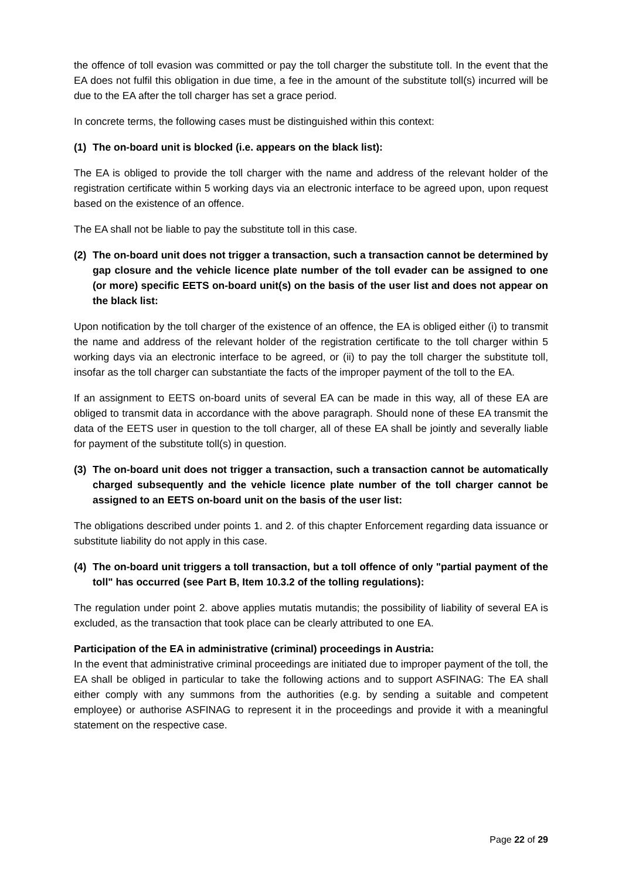the offence of toll evasion was committed or pay the toll charger the substitute toll. In the event that the EA does not fulfil this obligation in due time, a fee in the amount of the substitute toll(s) incurred will be due to the EA after the toll charger has set a grace period.
In concrete terms, the following cases must be distinguished within this context:
(1) The on-board unit is blocked (i.e. appears on the black list):
The EA is obliged to provide the toll charger with the name and address of the relevant holder of the registration certificate within 5 working days via an electronic interface to be agreed upon, upon request based on the existence of an offence.
The EA shall not be liable to pay the substitute toll in this case.
(2) The on-board unit does not trigger a transaction, such a transaction cannot be determined by gap closure and the vehicle licence plate number of the toll evader can be assigned to one (or more) specific EETS on-board unit(s) on the basis of the user list and does not appear on the black list:
Upon notification by the toll charger of the existence of an offence, the EA is obliged either (i) to transmit the name and address of the relevant holder of the registration certificate to the toll charger within 5 working days via an electronic interface to be agreed, or (ii) to pay the toll charger the substitute toll, insofar as the toll charger can substantiate the facts of the improper payment of the toll to the EA.
If an assignment to EETS on-board units of several EA can be made in this way, all of these EA are obliged to transmit data in accordance with the above paragraph. Should none of these EA transmit the data of the EETS user in question to the toll charger, all of these EA shall be jointly and severally liable for payment of the substitute toll(s) in question.
(3) The on-board unit does not trigger a transaction, such a transaction cannot be automatically charged subsequently and the vehicle licence plate number of the toll charger cannot be assigned to an EETS on-board unit on the basis of the user list:
The obligations described under points 1. and 2. of this chapter Enforcement regarding data issuance or substitute liability do not apply in this case.
(4) The on-board unit triggers a toll transaction, but a toll offence of only "partial payment of the toll" has occurred (see Part B, Item 10.3.2 of the tolling regulations):
The regulation under point 2. above applies mutatis mutandis; the possibility of liability of several EA is excluded, as the transaction that took place can be clearly attributed to one EA.
Participation of the EA in administrative (criminal) proceedings in Austria:
In the event that administrative criminal proceedings are initiated due to improper payment of the toll, the EA shall be obliged in particular to take the following actions and to support ASFINAG: The EA shall either comply with any summons from the authorities (e.g. by sending a suitable and competent employee) or authorise ASFINAG to represent it in the proceedings and provide it with a meaningful statement on the respective case.
Page 22 of 29